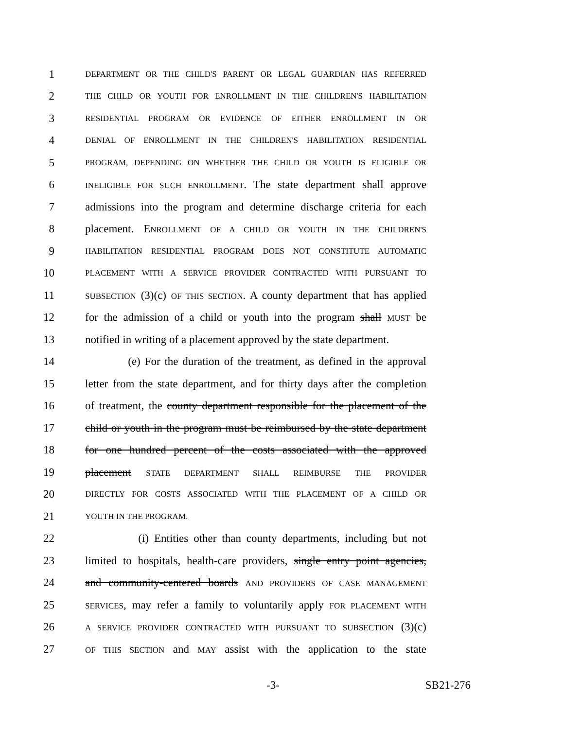1
DEPARTMENT OR THE CHILD'S PARENT OR LEGAL GUARDIAN HAS REFERRED
2
THE CHILD OR YOUTH FOR ENROLLMENT IN THE CHILDREN'S HABILITATION
3
RESIDENTIAL PROGRAM OR EVIDENCE OF EITHER ENROLLMENT IN OR
4
DENIAL OF ENROLLMENT IN THE CHILDREN'S HABILITATION RESIDENTIAL
5
PROGRAM, DEPENDING ON WHETHER THE CHILD OR YOUTH IS ELIGIBLE OR
6
INELIGIBLE FOR SUCH ENROLLMENT. The state department shall approve
7 admissions into the program and determine discharge criteria for each
8 placement. ENROLLMENT OF A CHILD OR YOUTH IN THE CHILDREN'S
9
HABILITATION RESIDENTIAL PROGRAM DOES NOT CONSTITUTE AUTOMATIC
10
PLACEMENT WITH A SERVICE PROVIDER CONTRACTED WITH PURSUANT TO
11
SUBSECTION (3)(c) OF THIS SECTION. A county department that has applied
12 for the admission of a child or youth into the program shall MUST be
13 notified in writing of a placement approved by the state department.
14 (e) For the duration of the treatment, as defined in the approval
15 letter from the state department, and for thirty days after the completion
16 of treatment, the county department responsible for the placement of the
17 child or youth in the program must be reimbursed by the state department
18 for one hundred percent of the costs associated with the approved
19 placement STATE DEPARTMENT SHALL REIMBURSE THE PROVIDER
20
DIRECTLY FOR COSTS ASSOCIATED WITH THE PLACEMENT OF A CHILD OR
21
YOUTH IN THE PROGRAM.
22 (i) Entities other than county departments, including but not
23 limited to hospitals, health-care providers, single entry point agencies,
24 and community-centered boards AND PROVIDERS OF CASE MANAGEMENT
25
SERVICES, may refer a family to voluntarily apply FOR PLACEMENT WITH
26
A SERVICE PROVIDER CONTRACTED WITH PURSUANT TO SUBSECTION (3)(c)
27
OF THIS SECTION and MAY assist with the application to the state
-3- SB21-276